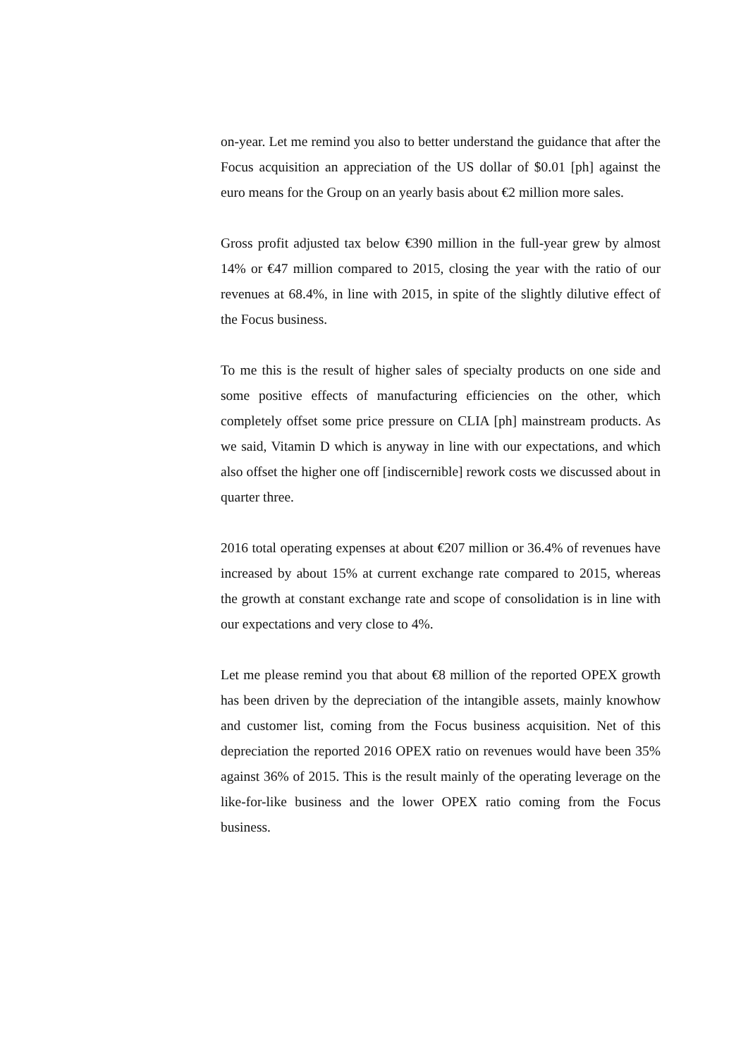on-year. Let me remind you also to better understand the guidance that after the Focus acquisition an appreciation of the US dollar of $0.01 [ph] against the euro means for the Group on an yearly basis about €2 million more sales.
Gross profit adjusted tax below €390 million in the full-year grew by almost 14% or €47 million compared to 2015, closing the year with the ratio of our revenues at 68.4%, in line with 2015, in spite of the slightly dilutive effect of the Focus business.
To me this is the result of higher sales of specialty products on one side and some positive effects of manufacturing efficiencies on the other, which completely offset some price pressure on CLIA [ph] mainstream products. As we said, Vitamin D which is anyway in line with our expectations, and which also offset the higher one off [indiscernible] rework costs we discussed about in quarter three.
2016 total operating expenses at about €207 million or 36.4% of revenues have increased by about 15% at current exchange rate compared to 2015, whereas the growth at constant exchange rate and scope of consolidation is in line with our expectations and very close to 4%.
Let me please remind you that about €8 million of the reported OPEX growth has been driven by the depreciation of the intangible assets, mainly knowhow and customer list, coming from the Focus business acquisition. Net of this depreciation the reported 2016 OPEX ratio on revenues would have been 35% against 36% of 2015. This is the result mainly of the operating leverage on the like-for-like business and the lower OPEX ratio coming from the Focus business.